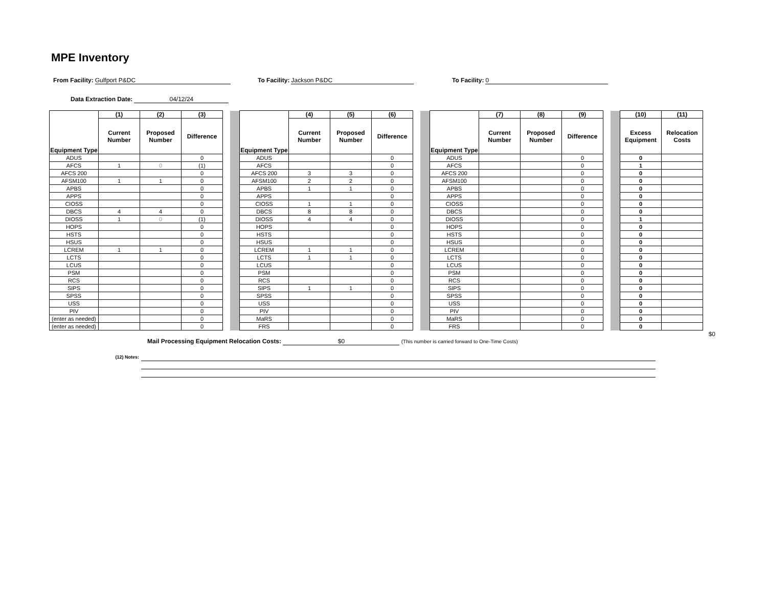MPE Inventory
From Facility: Gulfport P&DC To Facility: Jackson P&DC To Facility: 0
Data Extraction Date: 04/12/24
| Equipment Type | (1) | (2) | (3) | | | Equipment Type | (4) | (5) | (6) | | | Equipment Type | (7) | (8) | (9) | | | (10) | (11) |
| | Current Number | Proposed Number | Difference | | | | Current Number | Proposed Number | Difference | | | | Current Number | Proposed Number | Difference | | | Excess Equipment | Relocation Costs |
| ADUS | | | 0 | | | ADUS | | | 0 | | | ADUS | | | 0 | | | 0 | |
| AFCS | 1 | 0 | (1) | | | AFCS | | | 0 | | | AFCS | | | 0 | | | 1 | |
| AFCS 200 | | | 0 | | | AFCS 200 | 3 | 3 | 0 | | | AFCS 200 | | | 0 | | | 0 | |
| AFSM100 | 1 | 1 | 0 | | | AFSM100 | 2 | 2 | 0 | | | AFSM100 | | | 0 | | | 0 | |
| APBS | | | 0 | | | APBS | 1 | 1 | 0 | | | APBS | | | 0 | | | 0 | |
| APPS | | | 0 | | | APPS | | | 0 | | | APPS | | | 0 | | | 0 | |
| CIOSS | | | 0 | | | CIOSS | 1 | 1 | 0 | | | CIOSS | | | 0 | | | 0 | |
| DBCS | 4 | 4 | 0 | | | DBCS | 8 | 8 | 0 | | | DBCS | | | 0 | | | 0 | |
| DIOSS | 1 | 0 | (1) | | | DIOSS | 4 | 4 | 0 | | | DIOSS | | | 0 | | | 1 | |
| HOPS | | | 0 | | | HOPS | | | 0 | | | HOPS | | | 0 | | | 0 | |
| HSTS | | | 0 | | | HSTS | | | 0 | | | HSTS | | | 0 | | | 0 | |
| HSUS | | | 0 | | | HSUS | | | 0 | | | HSUS | | | 0 | | | 0 | |
| LCREM | 1 | 1 | 0 | | | LCREM | 1 | 1 | 0 | | | LCREM | | | 0 | | | 0 | |
| LCTS | | | 0 | | | LCTS | 1 | 1 | 0 | | | LCTS | | | 0 | | | 0 | |
| LCUS | | | 0 | | | LCUS | | | 0 | | | LCUS | | | 0 | | | 0 | |
| PSM | | | 0 | | | PSM | | | 0 | | | PSM | | | 0 | | | 0 | |
| RCS | | | 0 | | | RCS | | | 0 | | | RCS | | | 0 | | | 0 | |
| SIPS | | | 0 | | | SIPS | 1 | 1 | 0 | | | SIPS | | | 0 | | | 0 | |
| SPSS | | | 0 | | | SPSS | | | 0 | | | SPSS | | | 0 | | | 0 | |
| USS | | | 0 | | | USS | | | 0 | | | USS | | | 0 | | | 0 | |
| PIV | | | 0 | | | PIV | | | 0 | | | PIV | | | 0 | | | 0 | |
| (enter as needed) | | | 0 | | | MaRS | | | 0 | | | MaRS | | | 0 | | | 0 | |
| (enter as needed) | | | 0 | | | FRS | | | 0 | | | FRS | | | 0 | | | 0 | |
$0
Mail Processing Equipment Relocation Costs: $0 (This number is carried forward to One-Time Costs)
(12) Notes: